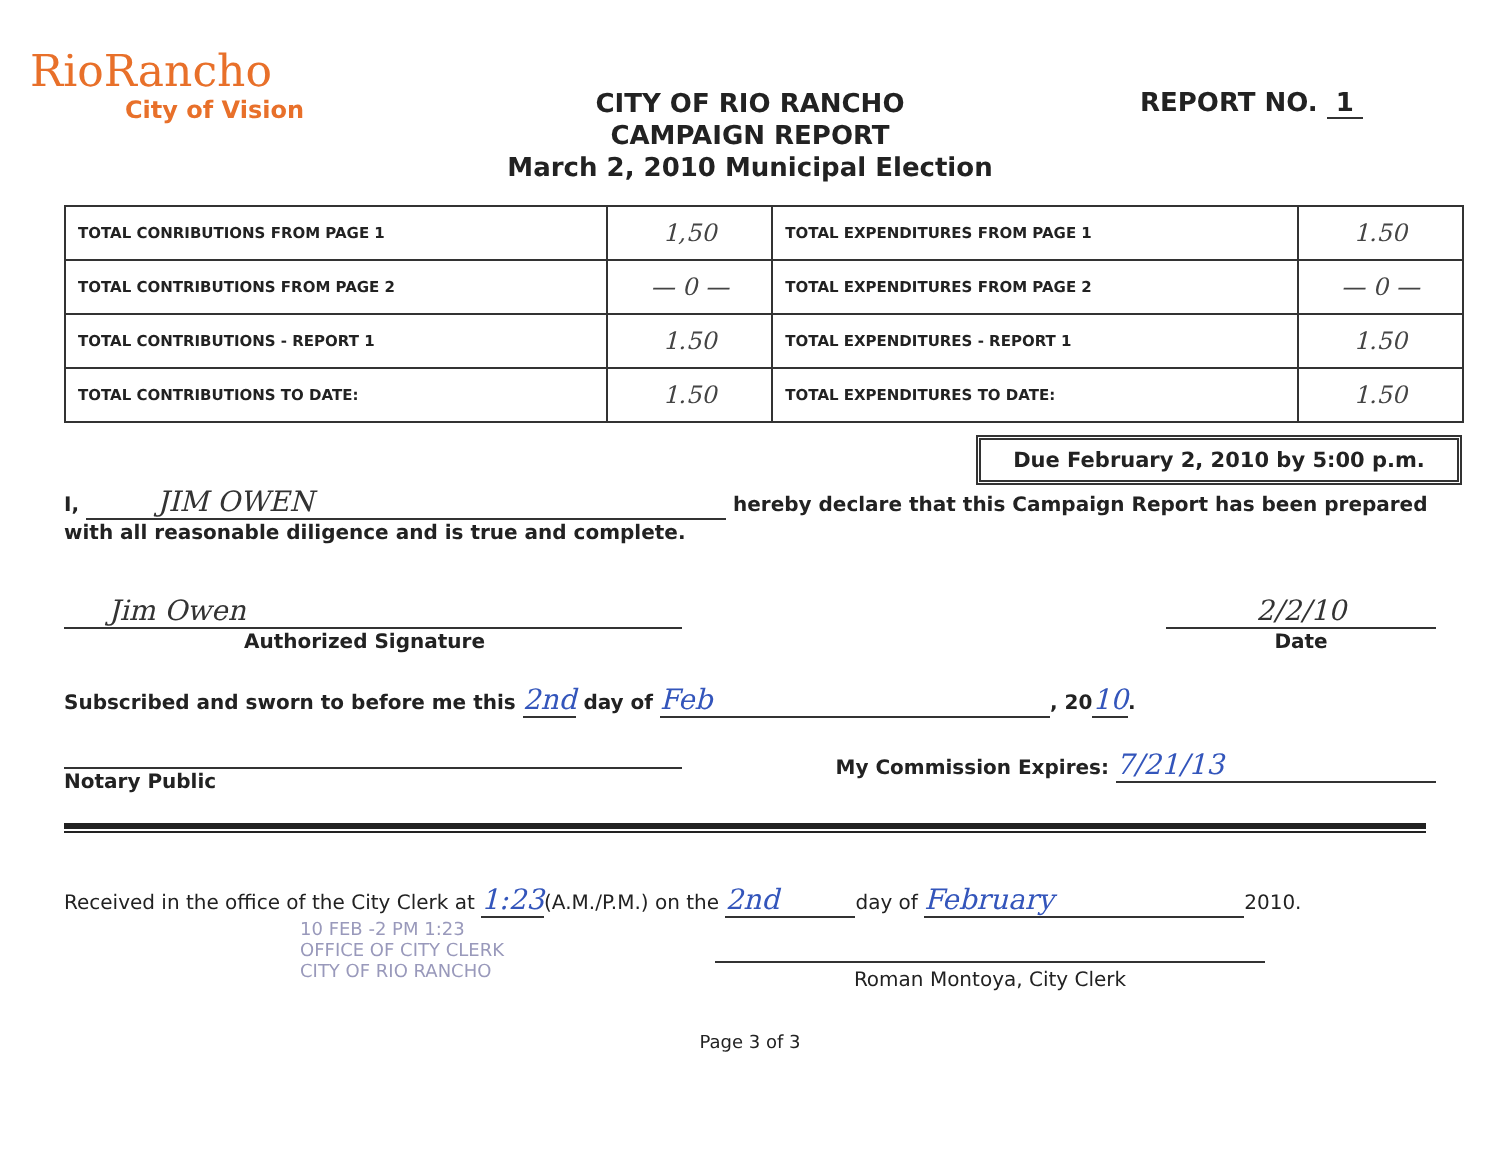RioRancho
City of Vision
CITY OF RIO RANCHO
CAMPAIGN REPORT
March 2, 2010 Municipal Election
REPORT NO. 1
| TOTAL CONRIBUTIONS FROM PAGE 1 | 1,50 | TOTAL EXPENDITURES FROM PAGE 1 | 1.50 |
| TOTAL CONTRIBUTIONS FROM PAGE 2 | — 0 — | TOTAL EXPENDITURES FROM PAGE 2 | — 0 — |
| TOTAL CONTRIBUTIONS - REPORT 1 | 1.50 | TOTAL EXPENDITURES - REPORT 1 | 1.50 |
| TOTAL CONTRIBUTIONS TO DATE: | 1.50 | TOTAL EXPENDITURES TO DATE: | 1.50 |
Due February 2, 2010 by 5:00 p.m.
I, JIM OWEN hereby declare that this Campaign Report has been prepared with all reasonable diligence and is true and complete.
Jim Owen
Authorized Signature
2/2/10
Date
Subscribed and sworn to before me this 2nd day of Feb, 2010.
Notary Public My Commission Expires: 7/21/13
Received in the office of the City Clerk at 1:23(A.M./P.M.) on the 2nd day of February 2010.
10 FEB -2 PM 1:23
OFFICE OF CITY CLERK
CITY OF RIO RANCHO
Roman Montoya, City Clerk
Page 3 of 3